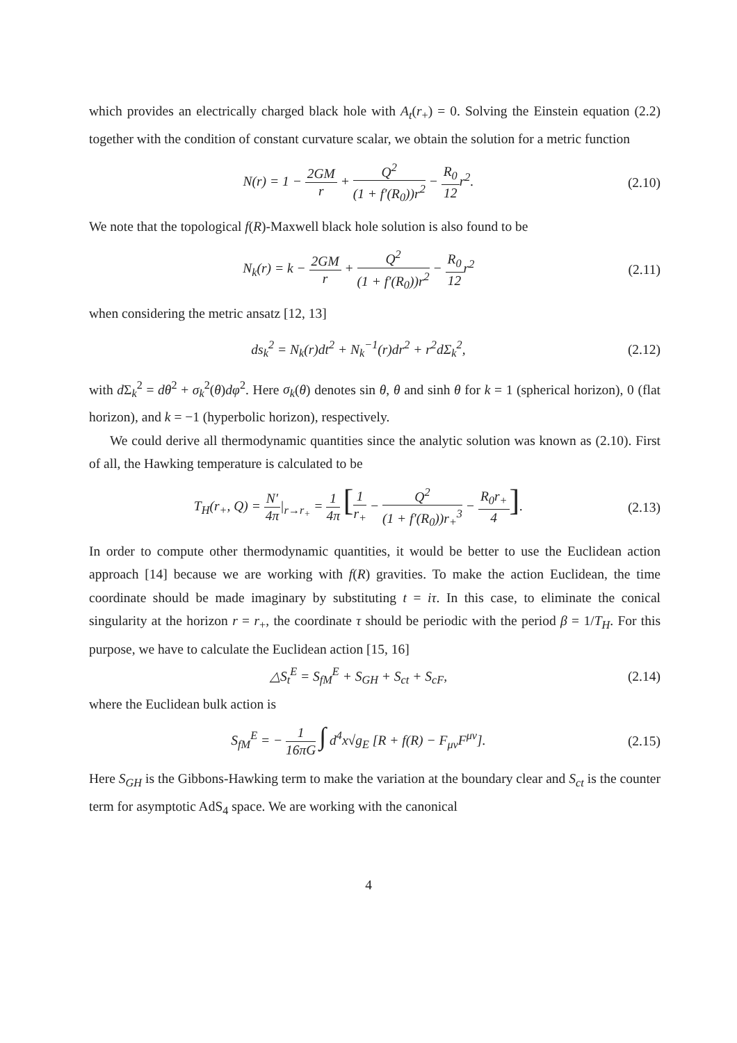which provides an electrically charged black hole with A<sub>t</sub>(r<sub>+</sub>) = 0. Solving the Einstein equation (2.2) together with the condition of constant curvature scalar, we obtain the solution for a metric function
N(r) = 1 − 2GM r + Q<sup>2</sup> (1 + f′(R<sub>0</sub>))r<sup>2</sup> − R<sub>0</sub> 12r<sup>2</sup>. (2.10)
We note that the topological f(R)-Maxwell black hole solution is also found to be
N<sub>k</sub>(r) = k − 2GM r + Q<sup>2</sup> (1 + f′(R<sub>0</sub>))r<sup>2</sup> − R<sub>0</sub> 12r<sup>2</sup> (2.11)
when considering the metric ansatz [12, 13]
ds<sub>k</sub><sup>2</sup> = N<sub>k</sub>(r)dt<sup>2</sup> + N<sub>k</sub><sup>−1</sup>(r)dr<sup>2</sup> + r<sup>2</sup>dΣ<sub>k</sub><sup>2</sup>, (2.12)
with d Σ<sub>k</sub><sup>2</sup> = dθ<sup>2</sup> + σ<sub>k</sub><sup>2</sup>(θ)dφ<sup>2</sup>. Here σ<sub>k</sub>(θ) denotes sin θ, θ and sinh θ for k = 1 (spherical horizon), 0 (flat horizon), and k = −1 (hyperbolic horizon), respectively.
We could derive all thermodynamic quantities since the analytic solution was known as (2.10). First of all, the Hawking temperature is calculated to be
T<sub>H</sub>(r<sub>+</sub>, Q) = N′ 4π|<sub>r→r<sub>+</sub></sub> = 1 4π [1 r<sub>+</sub> − Q<sup>2</sup> (1 + f′(R<sub>0</sub>))r<sub>+</sub><sup>3</sup> − R<sub>0</sub>r<sub>+</sub> 4]. (2.13)
In order to compute other thermodynamic quantities, it would be better to use the Euclidean action approach [14] because we are working with f(R) gravities. To make the action Euclidean, the time coordinate should be made imaginary by substituting t = iτ. In this case, to eliminate the conical singularity at the horizon r = r<sub>+</sub>, the coordinate τ should be periodic with the period β = 1/T<sub>H</sub>. For this purpose, we have to calculate the Euclidean action [15, 16]
△S<sub>t</sub><sup>E</sup> = S<sub>fM</sub><sup>E</sup> + S<sub>GH</sub> + S<sub>ct</sub> + S<sub>cF</sub>, (2.14)
where the Euclidean bulk action is
S<sub>fM</sub><sup>E</sup> = − 1 16πG ∫ d<sup>4</sup>x√g<sub>E</sub> [R + f(R) − F<sub>μν</sub>F<sup>μν</sup>]. (2.15)
Here S<sub>GH</sub> is the Gibbons-Hawking term to make the variation at the boundary clear and S<sub>ct</sub> is the counter term for asymptotic AdS<sub>4</sub> space. We are working with the canonical
4